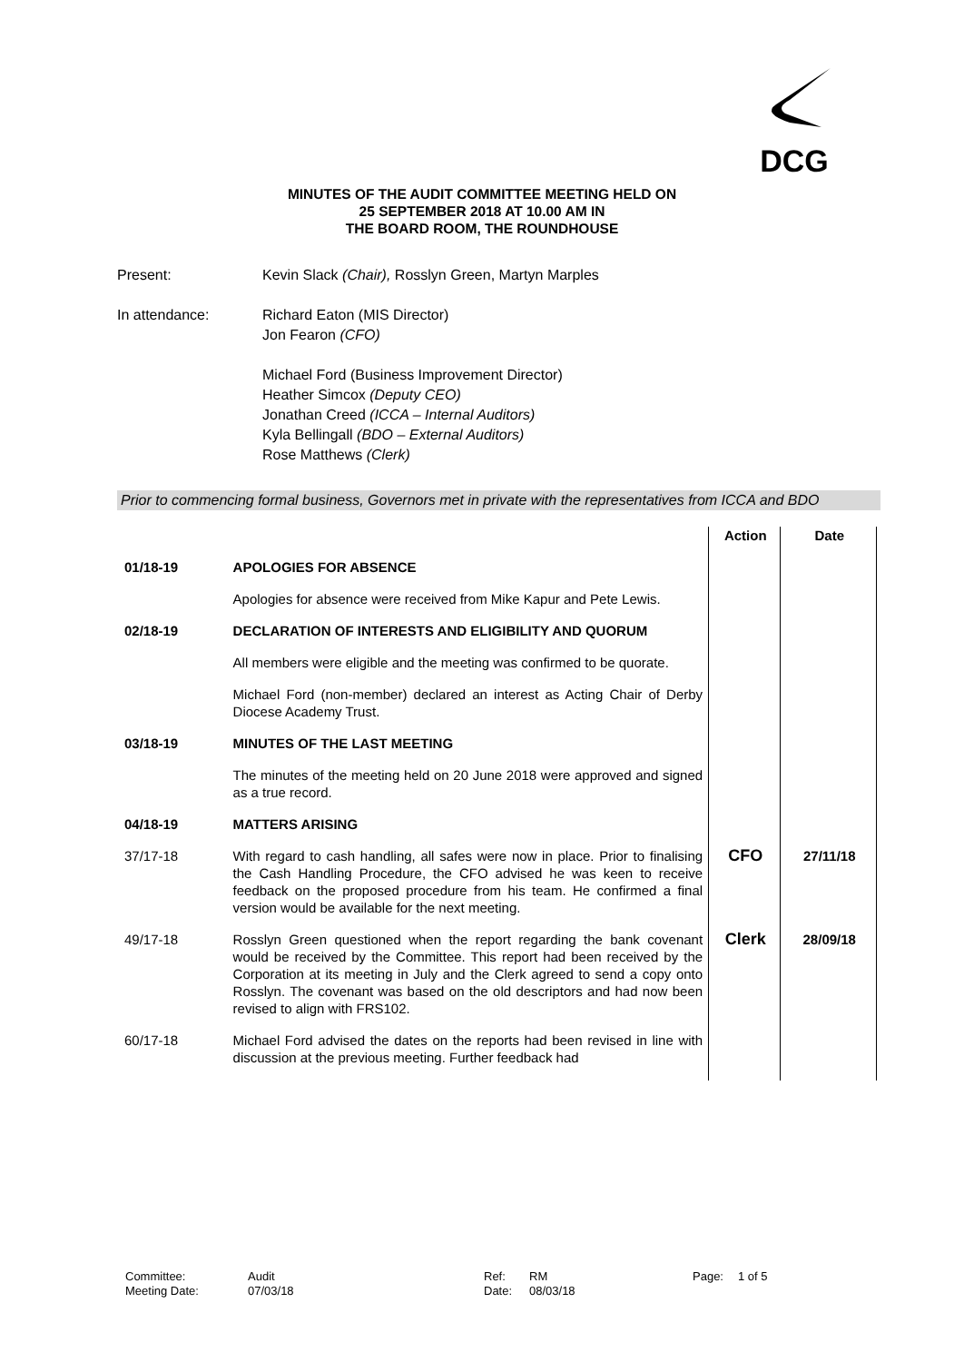DCG
MINUTES OF THE AUDIT COMMITTEE MEETING HELD ON
25 SEPTEMBER 2018 AT 10.00 AM IN
THE BOARD ROOM, THE ROUNDHOUSE
Present: Kevin Slack (Chair), Rosslyn Green, Martyn Marples
In attendance: Richard Eaton (MIS Director)
Jon Fearon (CFO)
Michael Ford (Business Improvement Director)
Heather Simcox (Deputy CEO)
Jonathan Creed (ICCA – Internal Auditors)
Kyla Bellingall (BDO – External Auditors)
Rose Matthews (Clerk)
Prior to commencing formal business, Governors met in private with the representatives from ICCA and BDO
| | | Action | Date |
| --- | --- | --- | --- |
| 01/18-19 | APOLOGIES FOR ABSENCE | | |
| | Apologies for absence were received from Mike Kapur and Pete Lewis. | | |
| 02/18-19 | DECLARATION OF INTERESTS AND ELIGIBILITY AND QUORUM | | |
| | All members were eligible and the meeting was confirmed to be quorate. | | |
| | Michael Ford (non-member) declared an interest as Acting Chair of Derby Diocese Academy Trust. | | |
| 03/18-19 | MINUTES OF THE LAST MEETING | | |
| | The minutes of the meeting held on 20 June 2018 were approved and signed as a true record. | | |
| 04/18-19 | MATTERS ARISING | | |
| 37/17-18 | With regard to cash handling, all safes were now in place. Prior to finalising the Cash Handling Procedure, the CFO advised he was keen to receive feedback on the proposed procedure from his team. He confirmed a final version would be available for the next meeting. | CFO | 27/11/18 |
| 49/17-18 | Rosslyn Green questioned when the report regarding the bank covenant would be received by the Committee. This report had been received by the Corporation at its meeting in July and the Clerk agreed to send a copy onto Rosslyn. The covenant was based on the old descriptors and had now been revised to align with FRS102. | Clerk | 28/09/18 |
| 60/17-18 | Michael Ford advised the dates on the reports had been revised in line with discussion at the previous meeting. Further feedback had | | |
Committee:
Audit
Ref:
RM
Page:
1 of 5
Meeting Date:
07/03/18
Date:
08/03/18